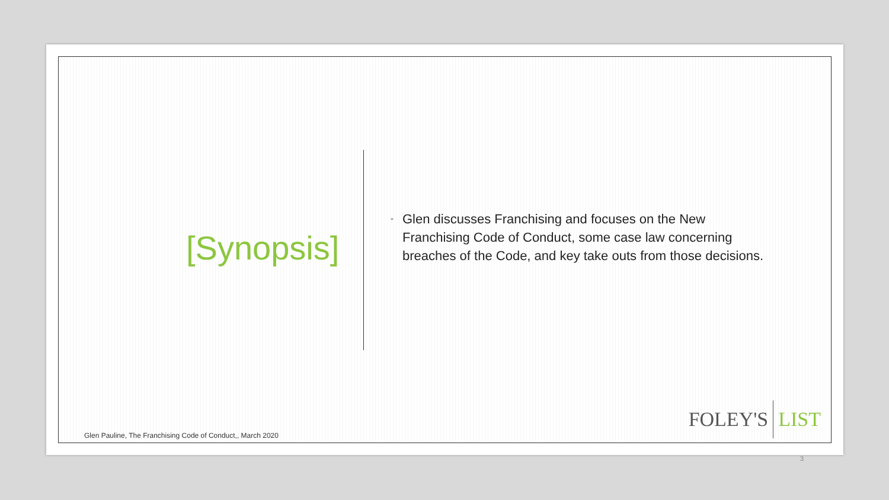[Synopsis]
◦ Glen discusses Franchising and focuses on the New Franchising Code of Conduct, some case law concerning breaches of the Code, and key take outs from those decisions.
Glen Pauline, The Franchising Code of Conduct,, March 2020
FOLEY'S LIST
3